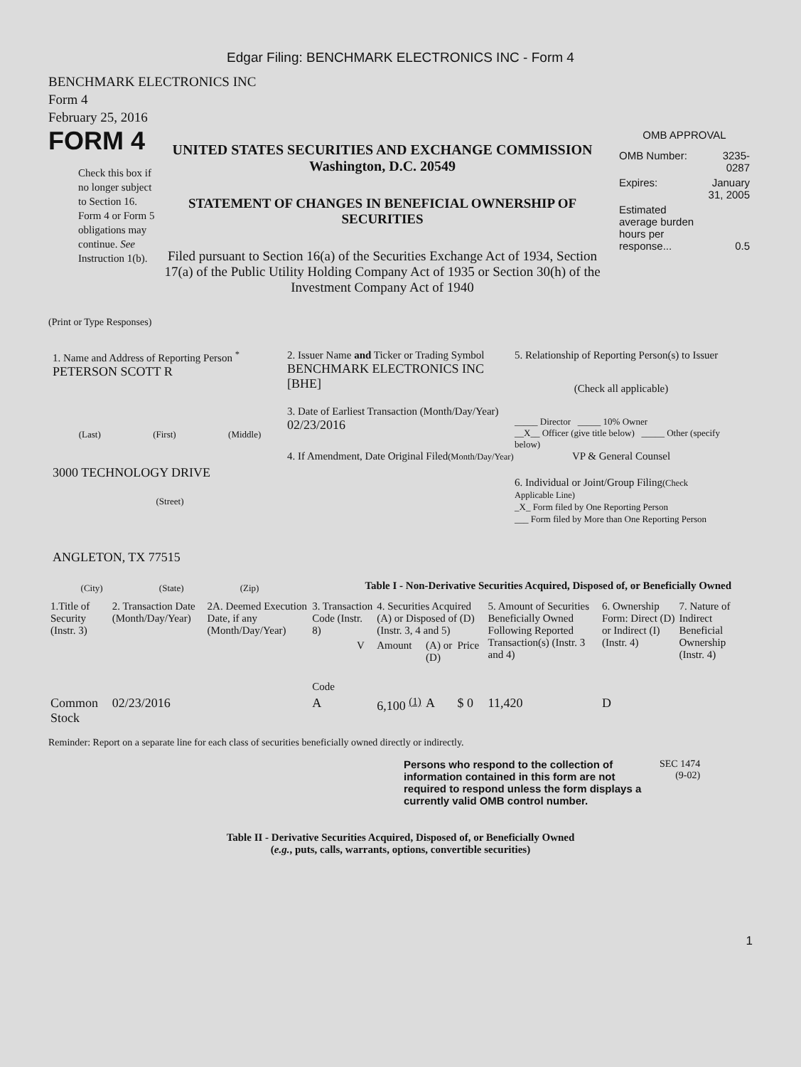Edgar Filing: BENCHMARK ELECTRONICS INC - Form 4
BENCHMARK ELECTRONICS INC
Form 4
February 25, 2016
FORM 4
Check this box if no longer subject to Section 16. Form 4 or Form 5 obligations may continue. See Instruction 1(b).
UNITED STATES SECURITIES AND EXCHANGE COMMISSION
Washington, D.C. 20549
STATEMENT OF CHANGES IN BENEFICIAL OWNERSHIP OF SECURITIES
Filed pursuant to Section 16(a) of the Securities Exchange Act of 1934, Section 17(a) of the Public Utility Holding Company Act of 1935 or Section 30(h) of the Investment Company Act of 1940
OMB APPROVAL
| OMB Number: | 3235-0287 |
| Expires: | January 31, 2005 |
| Estimated average burden hours per response... | 0.5 |
(Print or Type Responses)
1. Name and Address of Reporting Person <sup>*</sup>
PETERSON SCOTT R
(Last) (First) (Middle)
3000 TECHNOLOGY DRIVE
(Street)
ANGLETON, TX 77515
(City) (State) (Zip)
2. Issuer Name and Ticker or Trading Symbol
BENCHMARK ELECTRONICS INC [BHE]
3. Date of Earliest Transaction (Month/Day/Year)
02/23/2016
4. If Amendment, Date Original Filed(Month/Day/Year)
5. Relationship of Reporting Person(s) to Issuer
(Check all applicable)
_____ Director _____ 10% Owner
__X__ Officer (give title below) _____ Other (specify below)
VP & General Counsel
6. Individual or Joint/Group Filing(Check Applicable Line)
_X_ Form filed by One Reporting Person
___ Form filed by More than One Reporting Person
Table I - Non-Derivative Securities Acquired, Disposed of, or Beneficially Owned
| 1.Title of Security (Instr. 3) | 2. Transaction Date (Month/Day/Year) | 2A. Deemed Execution Date, if any (Month/Day/Year) | 3. Transaction Code (Instr. 8) | | 4. Securities Acquired (A) or Disposed of (D) (Instr. 3, 4 and 5) | | | 5. Amount of Securities Beneficially Owned Following Reported Transaction(s) (Instr. 3 and 4) | 6. Ownership Form: Direct (D) or Indirect (I) (Instr. 4) | 7. Nature of Indirect Beneficial Ownership (Instr. 4) |
| --- | --- | --- | --- | --- | --- | --- | --- | --- | --- | --- |
| | | | Code | V | Amount | (A) or (D) | Price | | | |
| Common Stock | 02/23/2016 | | A | | 6,100 <sup>(1)</sup> | A | $ 0 | 11,420 | D | |
Reminder: Report on a separate line for each class of securities beneficially owned directly or indirectly.
Persons who respond to the collection of information contained in this form are not required to respond unless the form displays a currently valid OMB control number.
SEC 1474
(9-02)
Table II - Derivative Securities Acquired, Disposed of, or Beneficially Owned
(e.g., puts, calls, warrants, options, convertible securities)
1